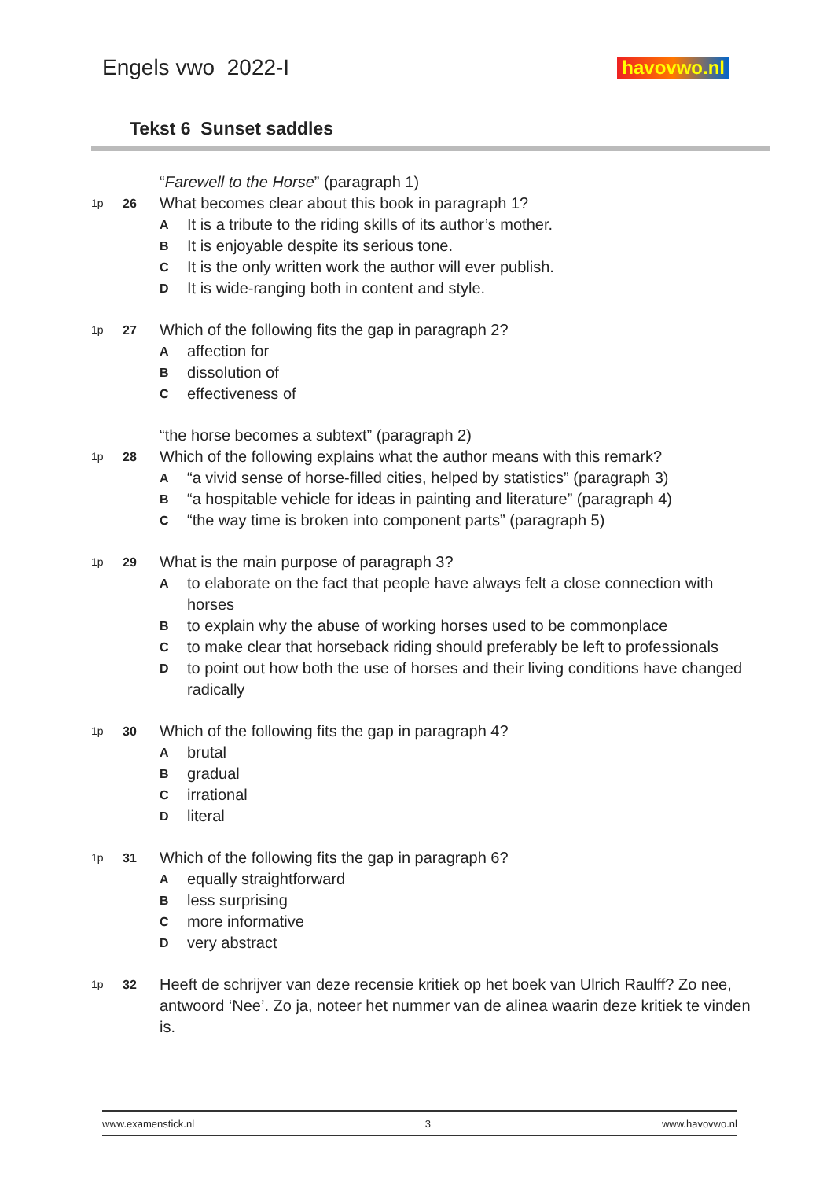Engels vwo 2022-I
havovwo.nl
Tekst 6 Sunset saddles
“Farewell to the Horse” (paragraph 1)
1p 26
What becomes clear about this book in paragraph 1?
A It is a tribute to the riding skills of its author’s mother.
B It is enjoyable despite its serious tone.
C It is the only written work the author will ever publish.
D It is wide-ranging both in content and style.
1p 27
Which of the following fits the gap in paragraph 2?
Aaffection for
Bdissolution of
Ceffectiveness of
“the horse becomes a subtext” (paragraph 2)
1p 28
Which of the following explains what the author means with this remark?
A “a vivid sense of horse-filled cities, helped by statistics” (paragraph 3)
B “a hospitable vehicle for ideas in painting and literature” (paragraph 4)
C “the way time is broken into component parts” (paragraph 5)
1p 29
What is the main purpose of paragraph 3?
Ato elaborate on the fact that people have always felt a close connection with horses
Bto explain why the abuse of working horses used to be commonplace
Cto make clear that horseback riding should preferably be left to professionals
Dto point out how both the use of horses and their living conditions have changed radically
1p 30
Which of the following fits the gap in paragraph 4?
Abrutal
Bgradual
Cirrational
Dliteral
1p 31
Which of the following fits the gap in paragraph 6?
Aequally straightforward
Bless surprising
Cmore informative
Dvery abstract
1p 32
Heeft de schrijver van deze recensie kritiek op het boek van Ulrich Raulff? Zo nee, antwoord ‘Nee’. Zo ja, noteer het nummer van de alinea waarin deze kritiek te vinden is.
www.examenstick.nl 3 www.havovwo.nl